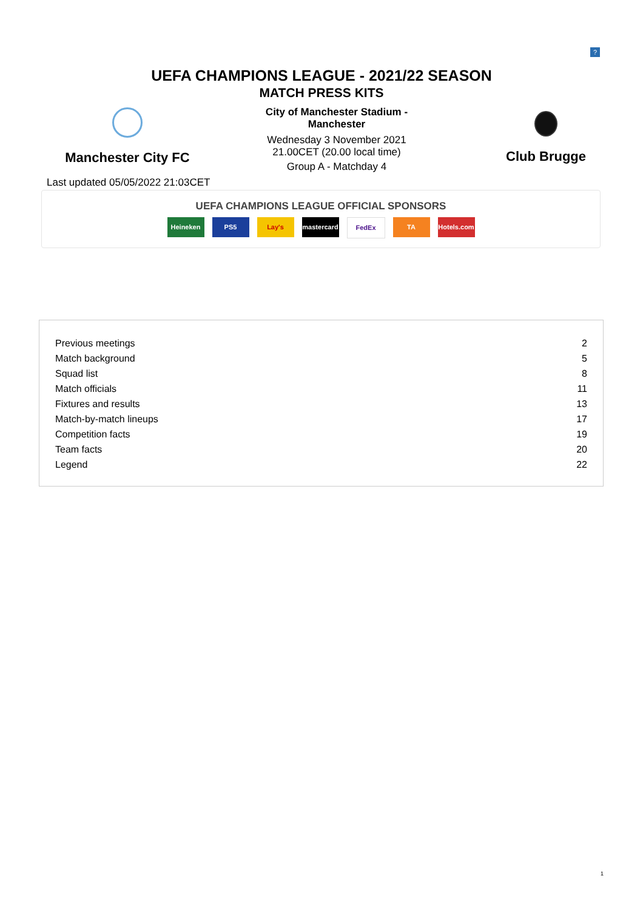?
UEFA CHAMPIONS LEAGUE - 2021/22 SEASON
MATCH PRESS KITS
Manchester City FC
City of Manchester Stadium -
Manchester
Wednesday 3 November 2021
21.00CET (20.00 local time)
Group A - Matchday 4
Club Brugge
Last updated 05/05/2022 21:03CET
UEFA CHAMPIONS LEAGUE OFFICIAL SPONSORS
Heineken PS5 Lay's mastercard FedEx TA Hotels.com
| Previous meetings | 2 |
| Match background | 5 |
| Squad list | 8 |
| Match officials | 11 |
| Fixtures and results | 13 |
| Match-by-match lineups | 17 |
| Competition facts | 19 |
| Team facts | 20 |
| Legend | 22 |
1